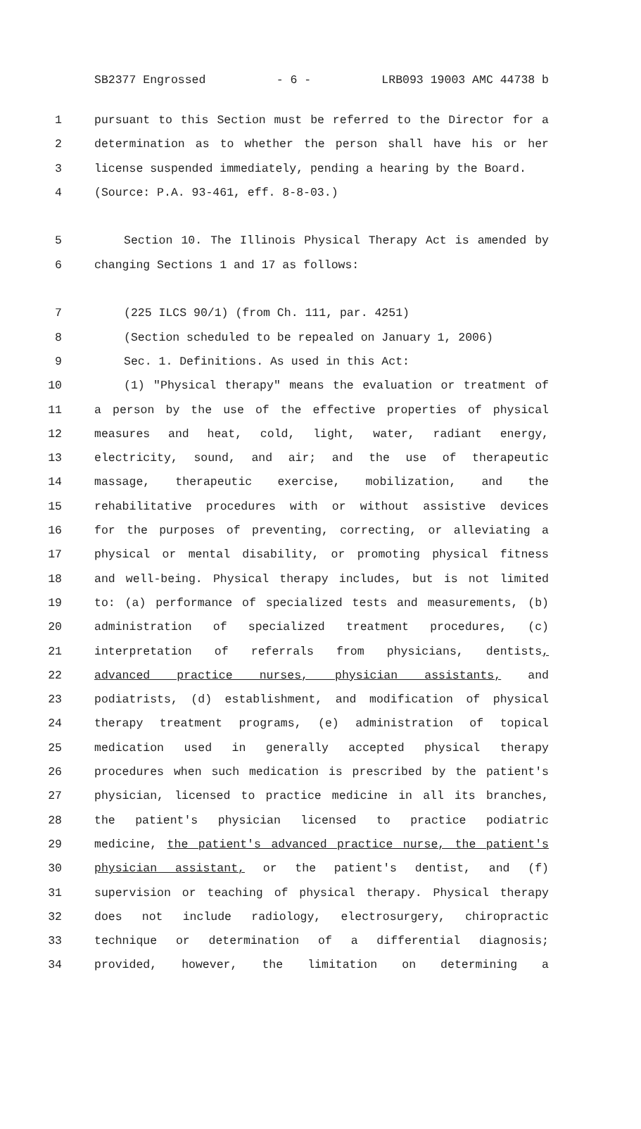SB2377 Engrossed - 6 - LRB093 19003 AMC 44738 b
1 pursuant to this Section must be referred to the Director for a
2 determination as to whether the person shall have his or her
3 license suspended immediately, pending a hearing by the Board.
4 (Source: P.A. 93-461, eff. 8-8-03.)
5 Section 10. The Illinois Physical Therapy Act is amended by
6 changing Sections 1 and 17 as follows:
7 (225 ILCS 90/1) (from Ch. 111, par. 4251)
8 (Section scheduled to be repealed on January 1, 2006)
9 Sec. 1. Definitions. As used in this Act:
10 (1) "Physical therapy" means the evaluation or treatment of
11 a person by the use of the effective properties of physical
12 measures and heat, cold, light, water, radiant energy,
13 electricity, sound, and air; and the use of therapeutic
14 massage, therapeutic exercise, mobilization, and the
15 rehabilitative procedures with or without assistive devices
16 for the purposes of preventing, correcting, or alleviating a
17 physical or mental disability, or promoting physical fitness
18 and well-being. Physical therapy includes, but is not limited
19 to: (a) performance of specialized tests and measurements, (b)
20 administration of specialized treatment procedures, (c)
21 interpretation of referrals from physicians, dentists,
22 advanced practice nurses, physician assistants, and
23 podiatrists, (d) establishment, and modification of physical
24 therapy treatment programs, (e) administration of topical
25 medication used in generally accepted physical therapy
26 procedures when such medication is prescribed by the patient's
27 physician, licensed to practice medicine in all its branches,
28 the patient's physician licensed to practice podiatric
29 medicine, the patient's advanced practice nurse, the patient's
30 physician assistant, or the patient's dentist, and (f)
31 supervision or teaching of physical therapy. Physical therapy
32 does not include radiology, electrosurgery, chiropractic
33 technique or determination of a differential diagnosis;
34 provided, however, the limitation on determining a